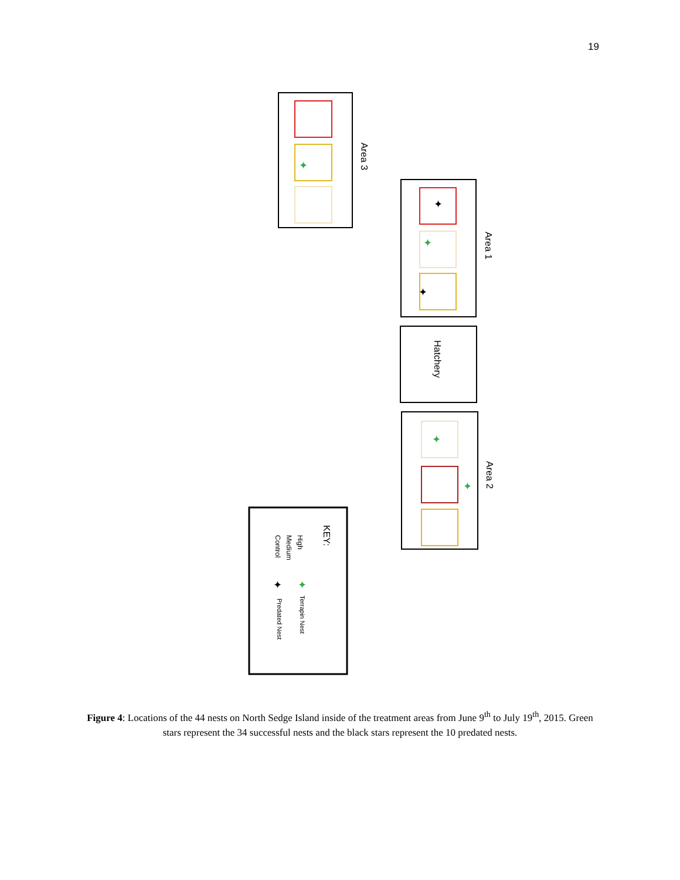19
Area 3
Area 1
Hatchery
Area 2
KEY:
High
Medium
Control
Terrapin Nest
Predated Nest
✦
✦
✦
✦
✦
✦
✦
✦
Figure 4: Locations of the 44 nests on North Sedge Island inside of the treatment areas from June 9<sup>th</sup> to July 19<sup>th</sup>, 2015. Green stars represent the 34 successful nests and the black stars represent the 10 predated nests.